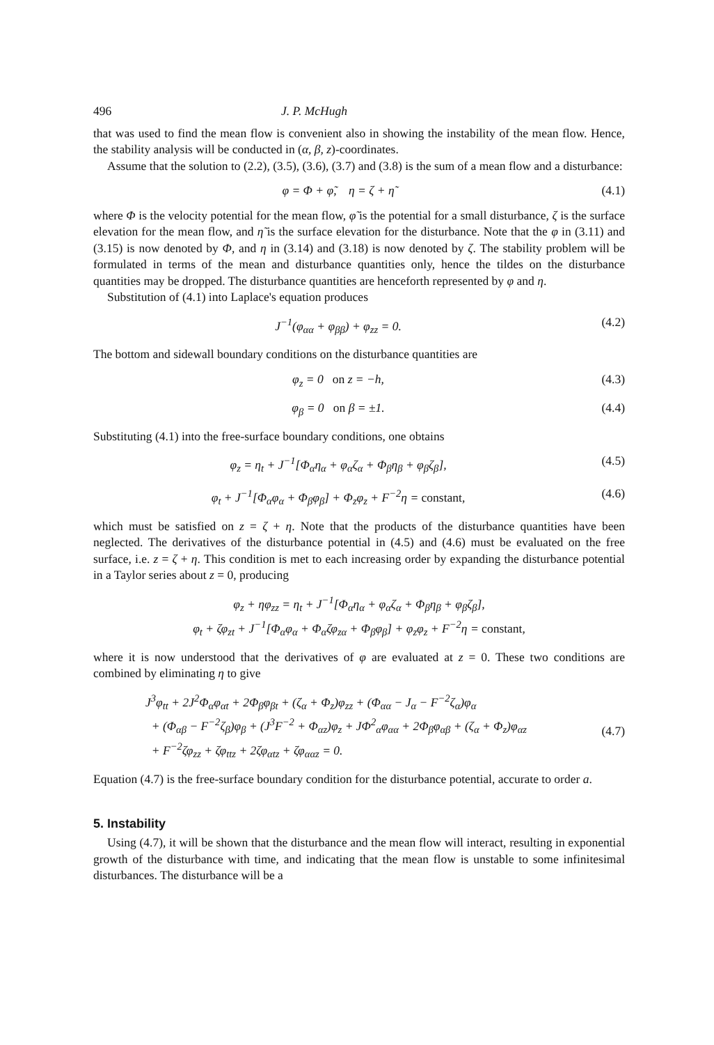496 J. P. McHugh
that was used to find the mean flow is convenient also in showing the instability of the mean flow. Hence, the stability analysis will be conducted in (α, β, z)-coordinates.
Assume that the solution to (2.2), (3.5), (3.6), (3.7) and (3.8) is the sum of a mean flow and a disturbance:
φ = Φ + φ̃, η = ζ + η̃ (4.1)
where Φ is the velocity potential for the mean flow, φ̃ is the potential for a small disturbance, ζ is the surface elevation for the mean flow, and η̃ is the surface elevation for the disturbance. Note that the φ in (3.11) and (3.15) is now denoted by Φ, and η in (3.14) and (3.18) is now denoted by ζ. The stability problem will be formulated in terms of the mean and disturbance quantities only, hence the tildes on the disturbance quantities may be dropped. The disturbance quantities are henceforth represented by φ and η.
Substitution of (4.1) into Laplace's equation produces
J<sup>−1</sup>(φ<sub>αα</sub> + φ<sub>ββ</sub>) + φ<sub>zz</sub> = 0. (4.2)
The bottom and sidewall boundary conditions on the disturbance quantities are
φ<sub>z</sub> = 0 on z = −h, (4.3)
φ<sub>β</sub> = 0 on β = ±1. (4.4)
Substituting (4.1) into the free-surface boundary conditions, one obtains
φ<sub>z</sub> = η<sub>t</sub> + J<sup>−1</sup>[Φ<sub>α</sub>η<sub>α</sub> + φ<sub>α</sub>ζ<sub>α</sub> + Φ<sub>β</sub>η<sub>β</sub> + φ<sub>β</sub>ζ<sub>β</sub>], (4.5)
φ<sub>t</sub> + J<sup>−1</sup>[Φ<sub>α</sub>φ<sub>α</sub> + Φ<sub>β</sub>φ<sub>β</sub>] + Φ<sub>z</sub>φ<sub>z</sub> + F<sup>−2</sup>η = constant, (4.6)
which must be satisfied on z = ζ + η. Note that the products of the disturbance quantities have been neglected. The derivatives of the disturbance potential in (4.5) and (4.6) must be evaluated on the free surface, i.e. z = ζ + η. This condition is met to each increasing order by expanding the disturbance potential in a Taylor series about z = 0, producing
φ<sub>z</sub> + ηφ<sub>zz</sub> = η<sub>t</sub> + J<sup>−1</sup>[Φ<sub>α</sub>η<sub>α</sub> + φ<sub>α</sub>ζ<sub>α</sub> + Φ<sub>β</sub>η<sub>β</sub> + φ<sub>β</sub>ζ<sub>β</sub>],
φ<sub>t</sub> + ζφ<sub>zt</sub> + J<sup>−1</sup>[Φ<sub>α</sub>φ<sub>α</sub> + Φ<sub>α</sub>ζφ<sub>zα</sub> + Φ<sub>β</sub>φ<sub>β</sub>] + φ<sub>z</sub>φ<sub>z</sub> + F<sup>−2</sup>η = constant,
where it is now understood that the derivatives of φ are evaluated at z = 0. These two conditions are combined by eliminating η to give
J<sup>3</sup>φ<sub>tt</sub> + 2J<sup>2</sup>Φ<sub>α</sub>φ<sub>αt</sub> + 2Φ<sub>β</sub>φ<sub>βt</sub> + (ζ<sub>α</sub> + Φ<sub>z</sub>)φ<sub>zz</sub> + (Φ<sub>αα</sub> − J<sub>α</sub> − F<sup>−2</sup>ζ<sub>α</sub>)φ<sub>α</sub>
+ (Φ<sub>αβ</sub> − F<sup>−2</sup>ζ<sub>β</sub>)φ<sub>β</sub> + (J<sup>3</sup>F<sup>−2</sup> + Φ<sub>αz</sub>)φ<sub>z</sub> + JΦ<sup>2</sup><sub>α</sub>φ<sub>αα</sub> + 2Φ<sub>β</sub>φ<sub>αβ</sub> + (ζ<sub>α</sub> + Φ<sub>z</sub>)φ<sub>αz</sub>
+ F<sup>−2</sup>ζφ<sub>zz</sub> + ζφ<sub>ttz</sub> + 2ζφ<sub>αtz</sub> + ζφ<sub>ααz</sub> = 0.
(4.7)
Equation (4.7) is the free-surface boundary condition for the disturbance potential, accurate to order a.
5. Instability
Using (4.7), it will be shown that the disturbance and the mean flow will interact, resulting in exponential growth of the disturbance with time, and indicating that the mean flow is unstable to some infinitesimal disturbances. The disturbance will be a